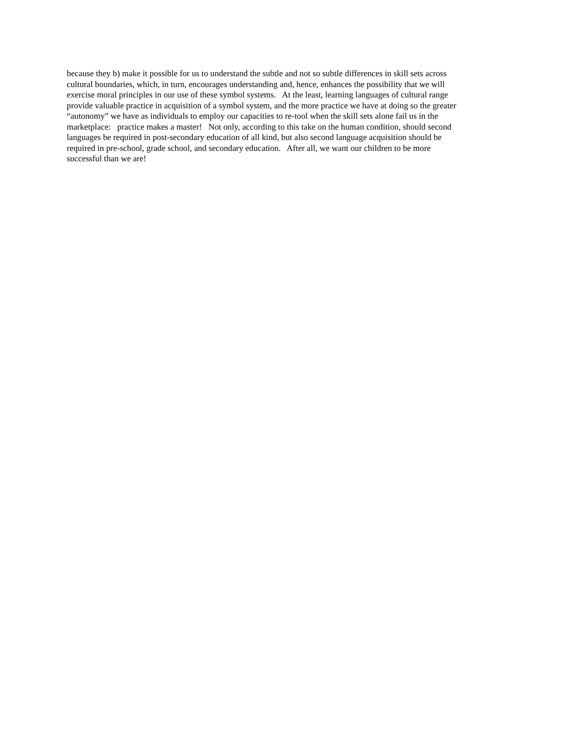because they b) make it possible for us to understand the subtle and not so subtle differences in skill sets across
cultural boundaries, which, in turn, encourages understanding and, hence, enhances the possibility that we will
exercise moral principles in our use of these symbol systems. At the least, learning languages of cultural range
provide valuable practice in acquisition of a symbol system, and the more practice we have at doing so the greater
“autonomy” we have as individuals to employ our capacities to re-tool when the skill sets alone fail us in the
marketplace: practice makes a master! Not only, according to this take on the human condition, should second
languages be required in post-secondary education of all kind, but also second language acquisition should be
required in pre-school, grade school, and secondary education. After all, we want our children to be more
successful than we are!